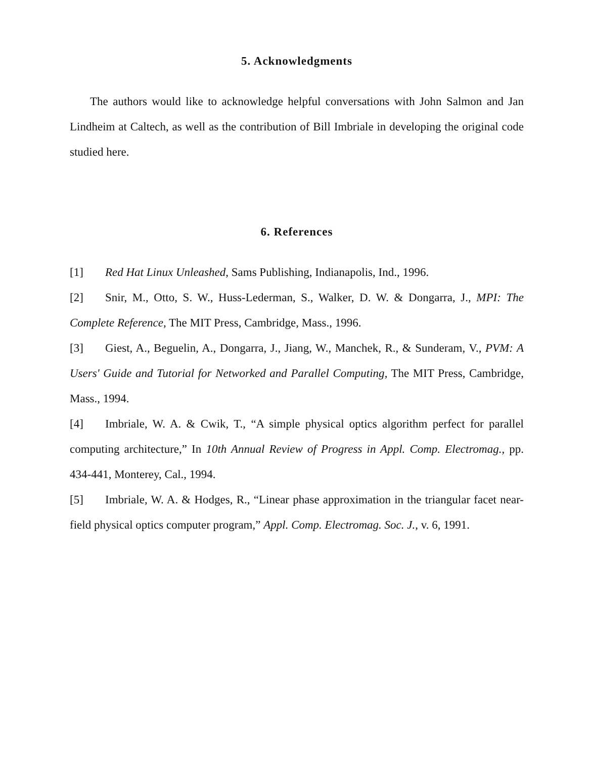5. Acknowledgments
The authors would like to acknowledge helpful conversations with John Salmon and Jan Lindheim at Caltech, as well as the contribution of Bill Imbriale in developing the original code studied here.
6. References
[1] Red Hat Linux Unleashed, Sams Publishing, Indianapolis, Ind., 1996.
[2] Snir, M., Otto, S. W., Huss-Lederman, S., Walker, D. W. & Dongarra, J., MPI: The Complete Reference, The MIT Press, Cambridge, Mass., 1996.
[3] Giest, A., Beguelin, A., Dongarra, J., Jiang, W., Manchek, R., & Sunderam, V., PVM: A Users' Guide and Tutorial for Networked and Parallel Computing, The MIT Press, Cambridge, Mass., 1994.
[4] Imbriale, W. A. & Cwik, T., “A simple physical optics algorithm perfect for parallel computing architecture,” In 10th Annual Review of Progress in Appl. Comp. Electromag., pp. 434-441, Monterey, Cal., 1994.
[5] Imbriale, W. A. & Hodges, R., “Linear phase approximation in the triangular facet near-field physical optics computer program,” Appl. Comp. Electromag. Soc. J., v. 6, 1991.